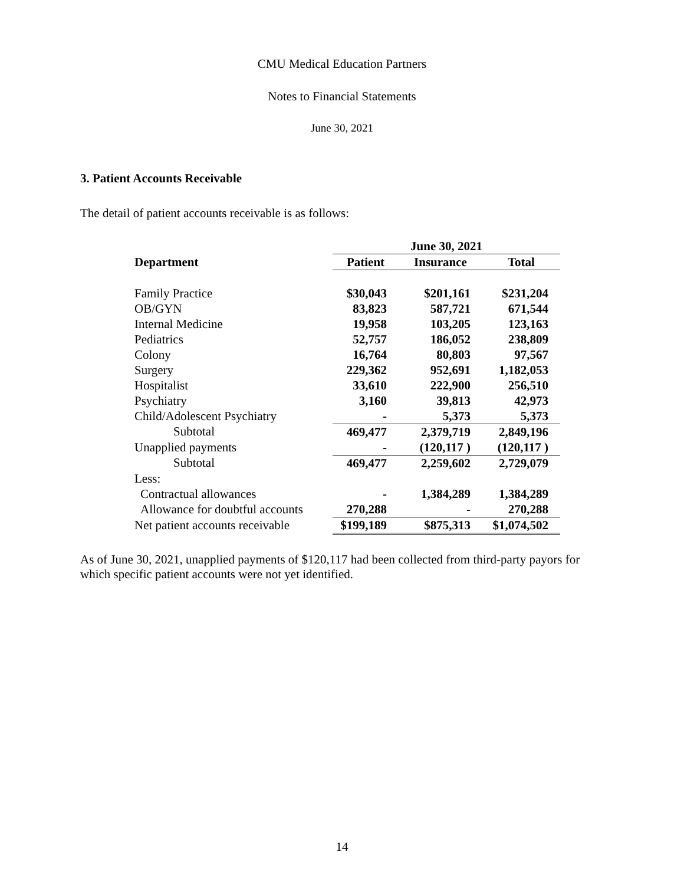CMU Medical Education Partners
Notes to Financial Statements
June 30, 2021
3. Patient Accounts Receivable
The detail of patient accounts receivable is as follows:
| | June 30, 2021 | | |
| --- | --- | --- | --- |
| Department | Patient | Insurance | Total |
| Family Practice | $30,043 | $201,161 | $231,204 |
| OB/GYN | 83,823 | 587,721 | 671,544 |
| Internal Medicine | 19,958 | 103,205 | 123,163 |
| Pediatrics | 52,757 | 186,052 | 238,809 |
| Colony | 16,764 | 80,803 | 97,567 |
| Surgery | 229,362 | 952,691 | 1,182,053 |
| Hospitalist | 33,610 | 222,900 | 256,510 |
| Psychiatry | 3,160 | 39,813 | 42,973 |
| Child/Adolescent Psychiatry | - | 5,373 | 5,373 |
| Subtotal | 469,477 | 2,379,719 | 2,849,196 |
| Unapplied payments | - | (120,117 ) | (120,117 ) |
| Subtotal | 469,477 | 2,259,602 | 2,729,079 |
| Less: | | | |
| Contractual allowances | - | 1,384,289 | 1,384,289 |
| Allowance for doubtful accounts | 270,288 | - | 270,288 |
| Net patient accounts receivable | $199,189 | $875,313 | $1,074,502 |
As of June 30, 2021, unapplied payments of $120,117 had been collected from third-party payors for which specific patient accounts were not yet identified.
14